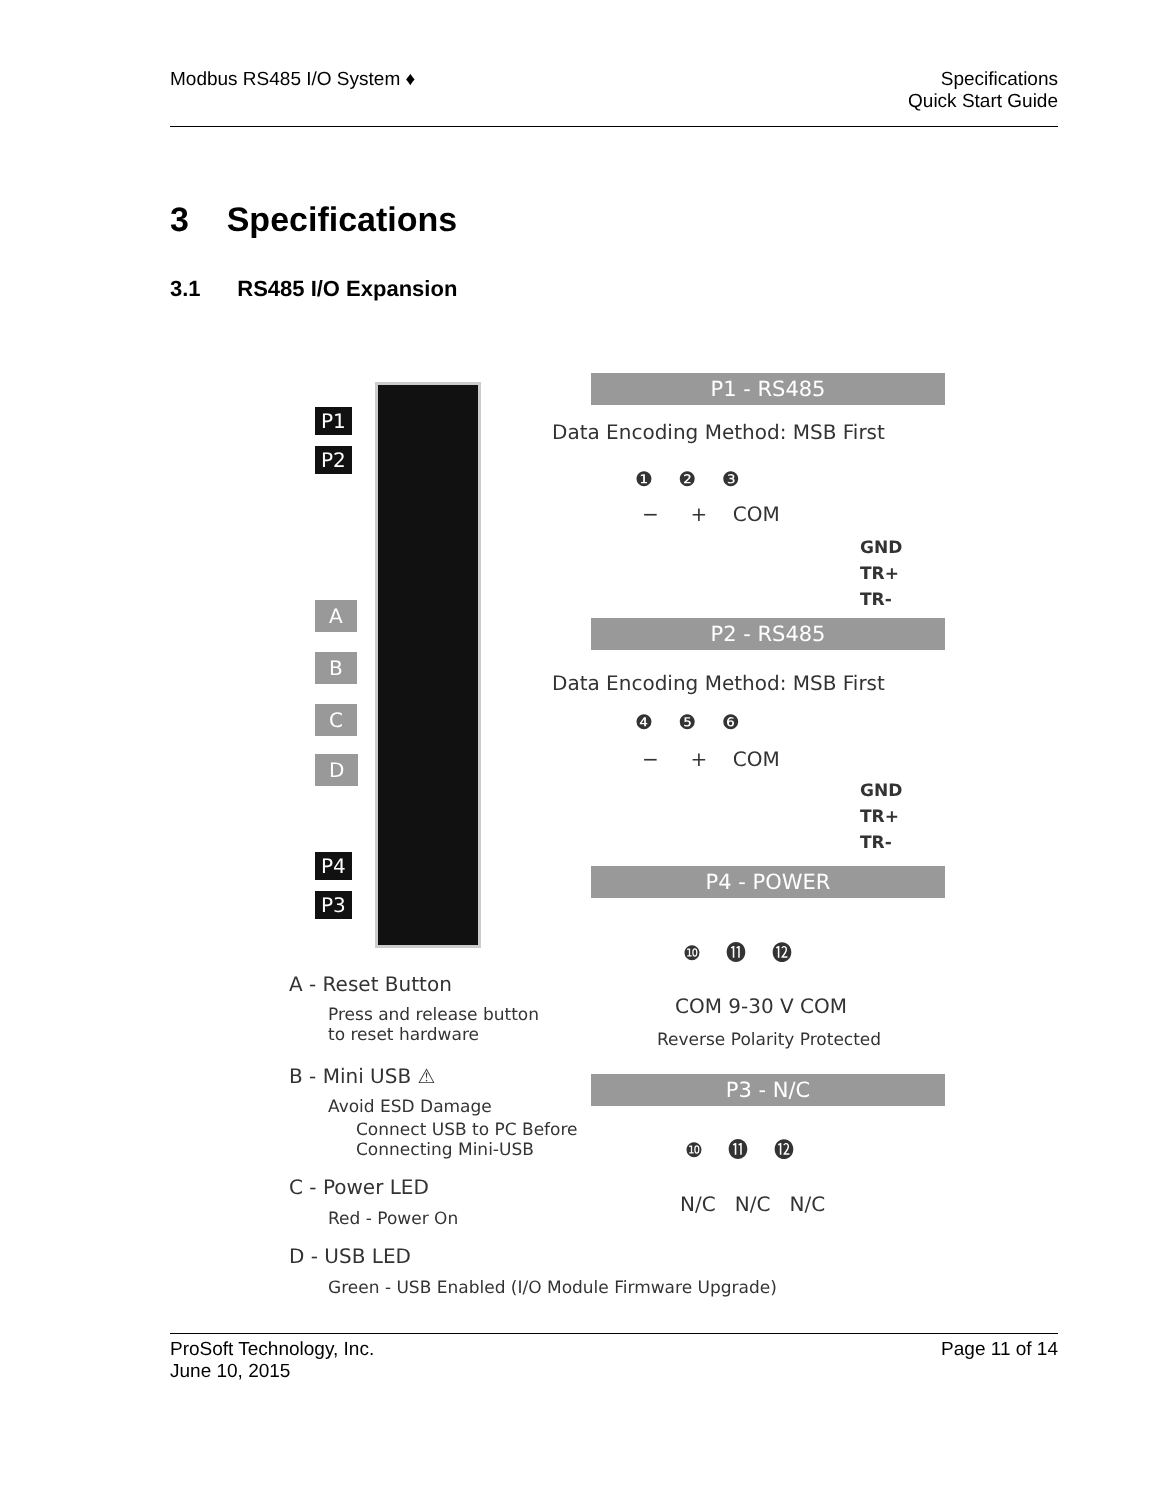Modbus RS485 I/O System ♦ Specifications
Quick Start Guide
3 Specifications
3.1 RS485 I/O Expansion
P1
P2
A
B
C
D
P4
P3
P1 - RS485
Data Encoding Method: MSB First
❶ ❷ ❸
− + COM
GND
TR+
TR-
P2 - RS485
Data Encoding Method: MSB First
❹ ❺ ❻
− + COM
GND
TR+
TR-
P4 - POWER
❿ ⓫ ⓬
COM 9-30 V COM
Reverse Polarity Protected
P3 - N/C
❿ ⓫ ⓬
N/C N/C N/C
A - Reset Button
Press and release button
to reset hardware
B - Mini USB ⚠
Avoid ESD Damage
Connect USB to PC Before
Connecting Mini-USB
C - Power LED
Red - Power On
D - USB LED
Green - USB Enabled (I/O Module Firmware Upgrade)
ProSoft Technology, Inc.
June 10, 2015
Page 11 of 14